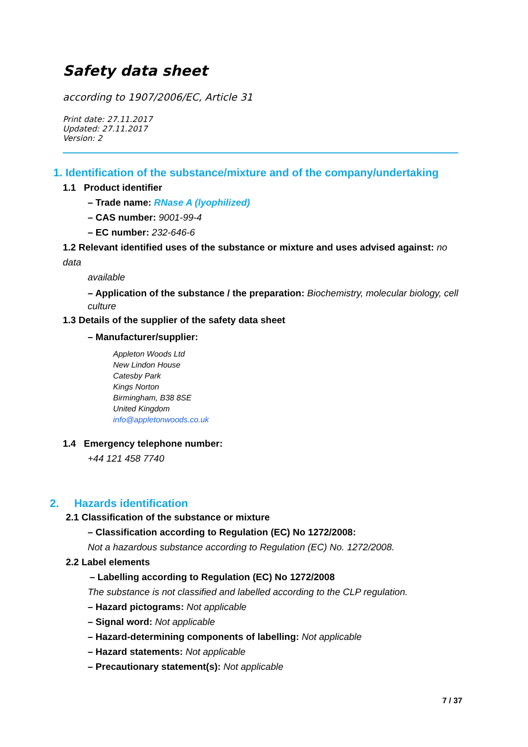Safety data sheet
according to 1907/2006/EC, Article 31
Print date: 27.11.2017
Updated: 27.11.2017
Version: 2
1. Identification of the substance/mixture and of the company/undertaking
1.1 Product identifier
– Trade name: RNase A (lyophilized)
– CAS number: 9001-99-4
– EC number: 232-646-6
1.2 Relevant identified uses of the substance or mixture and uses advised against: no data
available
– Application of the substance / the preparation: Biochemistry, molecular biology, cell culture
1.3 Details of the supplier of the safety data sheet
– Manufacturer/supplier:
Appleton Woods Ltd
New Lindon House
Catesby Park
Kings Norton
Birmingham, B38 8SE
United Kingdom
info@appletonwoods.co.uk
1.4 Emergency telephone number:
+44 121 458 7740
2. Hazards identification
2.1 Classification of the substance or mixture
– Classification according to Regulation (EC) No 1272/2008:
Not a hazardous substance according to Regulation (EC) No. 1272/2008.
2.2 Label elements
– Labelling according to Regulation (EC) No 1272/2008
The substance is not classified and labelled according to the CLP regulation.
– Hazard pictograms: Not applicable
– Signal word: Not applicable
– Hazard-determining components of labelling: Not applicable
– Hazard statements: Not applicable
– Precautionary statement(s): Not applicable
7 / 37